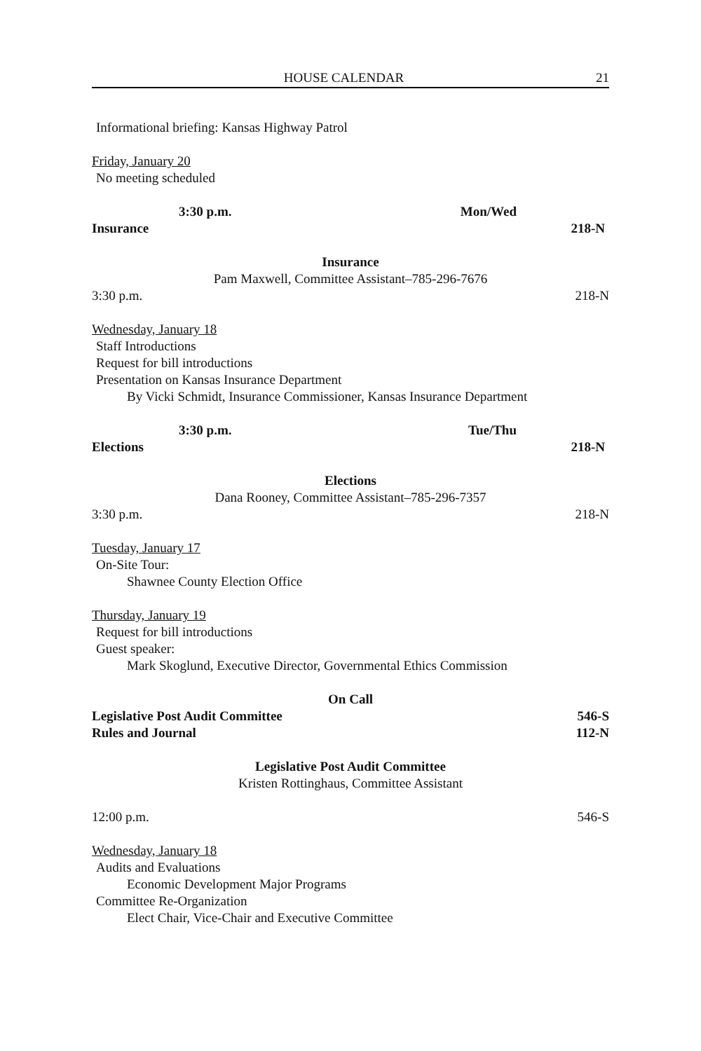HOUSE CALENDAR 21
Informational briefing: Kansas Highway Patrol
Friday, January 20
No meeting scheduled
3:30 p.m. Mon/Wed
Insurance 218-N
Insurance
Pam Maxwell, Committee Assistant–785-296-7676
3:30 p.m. 218-N
Wednesday, January 18
Staff Introductions
Request for bill introductions
Presentation on Kansas Insurance Department
By Vicki Schmidt, Insurance Commissioner, Kansas Insurance Department
3:30 p.m. Tue/Thu
Elections 218-N
Elections
Dana Rooney, Committee Assistant–785-296-7357
3:30 p.m. 218-N
Tuesday, January 17
On-Site Tour:
Shawnee County Election Office
Thursday, January 19
Request for bill introductions
Guest speaker:
Mark Skoglund, Executive Director, Governmental Ethics Commission
On Call
Legislative Post Audit Committee 546-S
Rules and Journal 112-N
Legislative Post Audit Committee
Kristen Rottinghaus, Committee Assistant
12:00 p.m. 546-S
Wednesday, January 18
Audits and Evaluations
Economic Development Major Programs
Committee Re-Organization
Elect Chair, Vice-Chair and Executive Committee